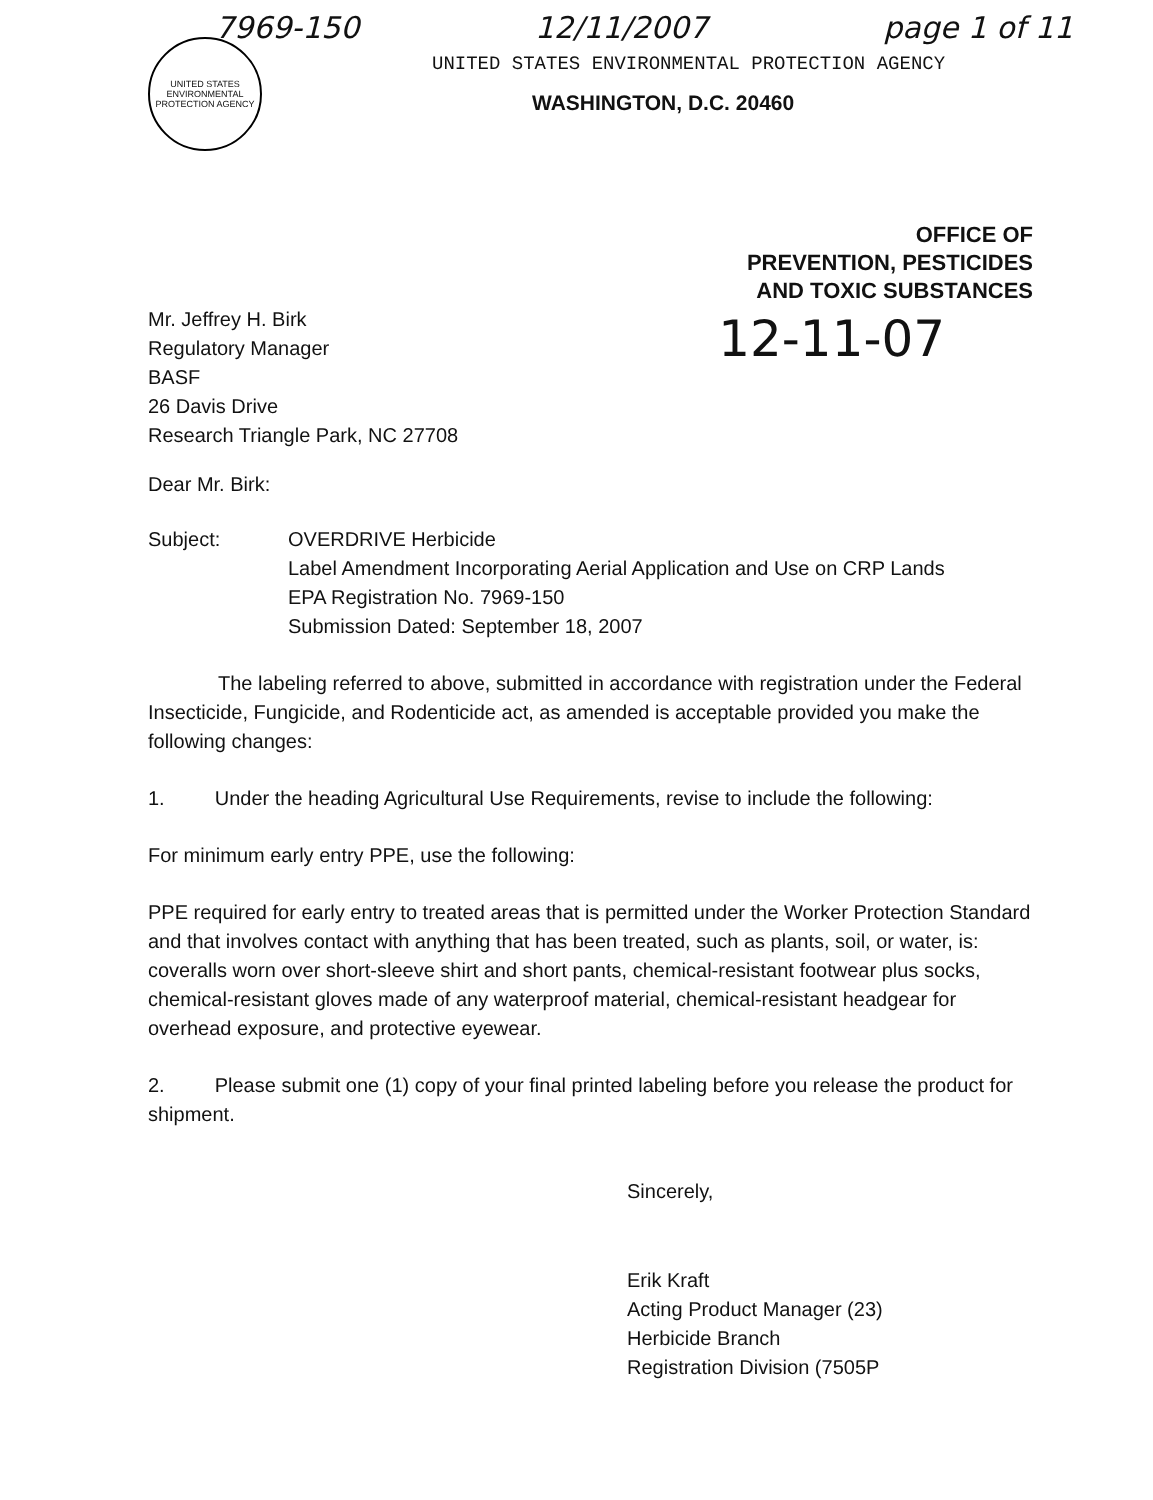7969-150 12/11/2007 page 1 of 11
UNITED STATES ENVIRONMENTAL PROTECTION AGENCY
UNITED STATES ENVIRONMENTAL PROTECTION AGENCY
WASHINGTON, D.C. 20460
OFFICE OF
PREVENTION, PESTICIDES
AND TOXIC SUBSTANCES
Mr. Jeffrey H. Birk
Regulatory Manager
BASF
26 Davis Drive
Research Triangle Park, NC 27708
12-11-07
Dear Mr. Birk:
Subject: OVERDRIVE Herbicide
Label Amendment Incorporating Aerial Application and Use on CRP Lands
EPA Registration No. 7969-150
Submission Dated: September 18, 2007
The labeling referred to above, submitted in accordance with registration under the Federal Insecticide, Fungicide, and Rodenticide act, as amended is acceptable provided you make the following changes:
1. Under the heading Agricultural Use Requirements, revise to include the following:
For minimum early entry PPE, use the following:
PPE required for early entry to treated areas that is permitted under the Worker Protection Standard and that involves contact with anything that has been treated, such as plants, soil, or water, is: coveralls worn over short-sleeve shirt and short pants, chemical-resistant footwear plus socks, chemical-resistant gloves made of any waterproof material, chemical-resistant headgear for overhead exposure, and protective eyewear.
2. Please submit one (1) copy of your final printed labeling before you release the product for shipment.
Sincerely,
Erik Kraft
Acting Product Manager (23)
Herbicide Branch
Registration Division (7505P